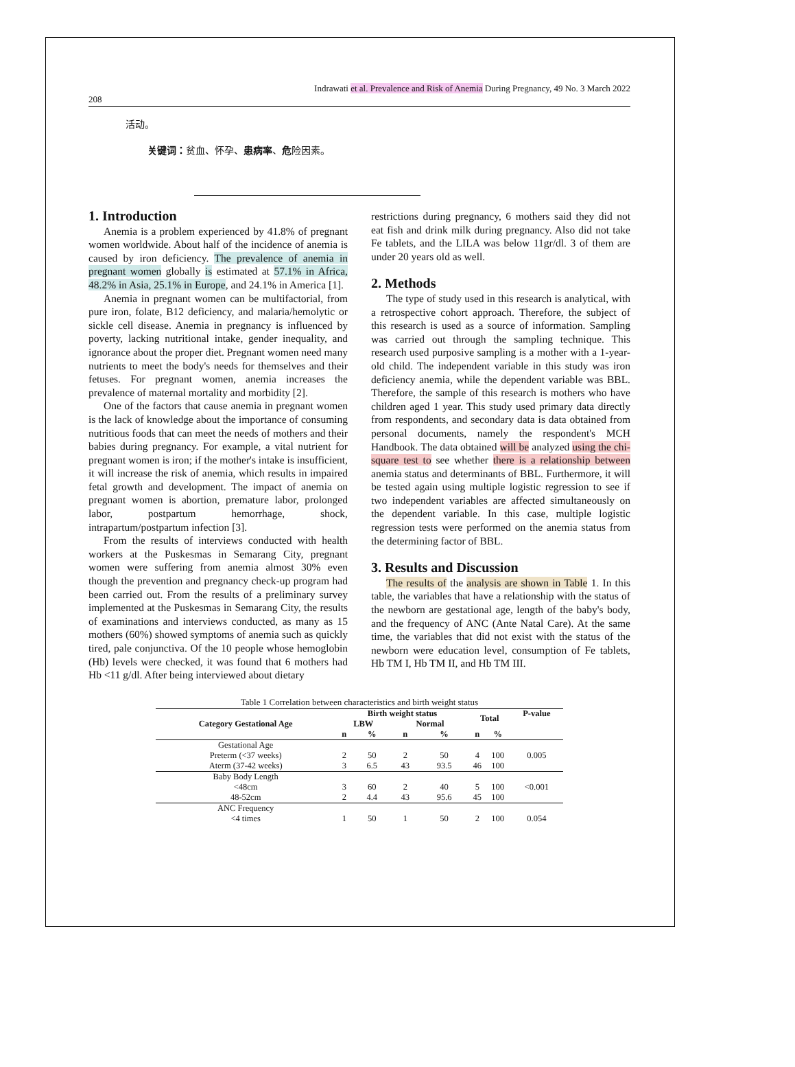Indrawati et al. Prevalence and Risk of Anemia During Pregnancy, 49 No. 3 March 2022
208
活动。
关键词：贫血、怀孕、患病率、危险因素。
1. Introduction
Anemia is a problem experienced by 41.8% of pregnant women worldwide. About half of the incidence of anemia is caused by iron deficiency. The prevalence of anemia in pregnant women globally is estimated at 57.1% in Africa, 48.2% in Asia, 25.1% in Europe, and 24.1% in America [1].
Anemia in pregnant women can be multifactorial, from pure iron, folate, B12 deficiency, and malaria/hemolytic or sickle cell disease. Anemia in pregnancy is influenced by poverty, lacking nutritional intake, gender inequality, and ignorance about the proper diet. Pregnant women need many nutrients to meet the body's needs for themselves and their fetuses. For pregnant women, anemia increases the prevalence of maternal mortality and morbidity [2].
One of the factors that cause anemia in pregnant women is the lack of knowledge about the importance of consuming nutritious foods that can meet the needs of mothers and their babies during pregnancy. For example, a vital nutrient for pregnant women is iron; if the mother's intake is insufficient, it will increase the risk of anemia, which results in impaired fetal growth and development. The impact of anemia on pregnant women is abortion, premature labor, prolonged labor, postpartum hemorrhage, shock, intrapartum/postpartum infection [3].
From the results of interviews conducted with health workers at the Puskesmas in Semarang City, pregnant women were suffering from anemia almost 30% even though the prevention and pregnancy check-up program had been carried out. From the results of a preliminary survey implemented at the Puskesmas in Semarang City, the results of examinations and interviews conducted, as many as 15 mothers (60%) showed symptoms of anemia such as quickly tired, pale conjunctiva. Of the 10 people whose hemoglobin (Hb) levels were checked, it was found that 6 mothers had Hb <11 g/dl. After being interviewed about dietary
restrictions during pregnancy, 6 mothers said they did not eat fish and drink milk during pregnancy. Also did not take Fe tablets, and the LILA was below 11gr/dl. 3 of them are under 20 years old as well.
2. Methods
The type of study used in this research is analytical, with a retrospective cohort approach. Therefore, the subject of this research is used as a source of information. Sampling was carried out through the sampling technique. This research used purposive sampling is a mother with a 1-year-old child. The independent variable in this study was iron deficiency anemia, while the dependent variable was BBL. Therefore, the sample of this research is mothers who have children aged 1 year. This study used primary data directly from respondents, and secondary data is data obtained from personal documents, namely the respondent's MCH Handbook. The data obtained will be analyzed using the chi-square test to see whether there is a relationship between anemia status and determinants of BBL. Furthermore, it will be tested again using multiple logistic regression to see if two independent variables are affected simultaneously on the dependent variable. In this case, multiple logistic regression tests were performed on the anemia status from the determining factor of BBL.
3. Results and Discussion
The results of the analysis are shown in Table 1. In this table, the variables that have a relationship with the status of the newborn are gestational age, length of the baby's body, and the frequency of ANC (Ante Natal Care). At the same time, the variables that did not exist with the status of the newborn were education level, consumption of Fe tablets, Hb TM I, Hb TM II, and Hb TM III.
Table 1 Correlation between characteristics and birth weight status
| Category Gestational Age | Birth weight status | | | | Total | | P-value |
| --- | --- | --- | --- | --- | --- | --- | --- |
| | LBW | | Normal | | | | |
| | n | % | n | % | n | % | |
| Gestational Age | | | | | | | |
| Preterm (<37 weeks) | 2 | 50 | 2 | 50 | 4 | 100 | 0.005 |
| Aterm (37-42 weeks) | 3 | 6.5 | 43 | 93.5 | 46 | 100 | |
| Baby Body Length | | | | | | | |
| <48cm | 3 | 60 | 2 | 40 | 5 | 100 | <0.001 |
| 48-52cm | 2 | 4.4 | 43 | 95.6 | 45 | 100 | |
| ANC Frequency | | | | | | | |
| <4 times | 1 | 50 | 1 | 50 | 2 | 100 | 0.054 |